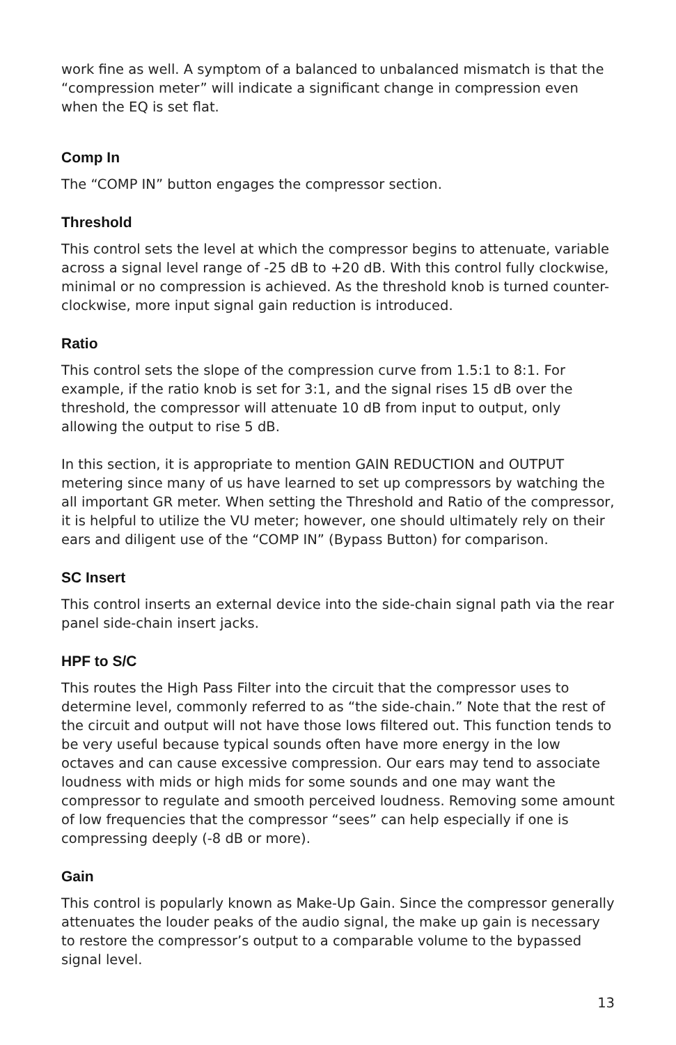work fine as well. A symptom of a balanced to unbalanced mismatch is that the “compression meter” will indicate a significant change in compression even when the EQ is set flat.
Comp In
The “COMP IN” button engages the compressor section.
Threshold
This control sets the level at which the compressor begins to attenuate, variable across a signal level range of -25 dB to +20 dB. With this control fully clockwise, minimal or no compression is achieved. As the threshold knob is turned counter-clockwise, more input signal gain reduction is introduced.
Ratio
This control sets the slope of the compression curve from 1.5:1 to 8:1. For example, if the ratio knob is set for 3:1, and the signal rises 15 dB over the threshold, the compressor will attenuate 10 dB from input to output, only allowing the output to rise 5 dB.
In this section, it is appropriate to mention GAIN REDUCTION and OUTPUT metering since many of us have learned to set up compressors by watching the all important GR meter. When setting the Threshold and Ratio of the compressor, it is helpful to utilize the VU meter; however, one should ultimately rely on their ears and diligent use of the “COMP IN” (Bypass Button) for comparison.
SC Insert
This control inserts an external device into the side-chain signal path via the rear panel side-chain insert jacks.
HPF to S/C
This routes the High Pass Filter into the circuit that the compressor uses to determine level, commonly referred to as “the side-chain.” Note that the rest of the circuit and output will not have those lows filtered out. This function tends to be very useful because typical sounds often have more energy in the low octaves and can cause excessive compression. Our ears may tend to associate loudness with mids or high mids for some sounds and one may want the compressor to regulate and smooth perceived loudness. Removing some amount of low frequencies that the compressor “sees” can help especially if one is compressing deeply (-8 dB or more).
Gain
This control is popularly known as Make-Up Gain. Since the compressor generally attenuates the louder peaks of the audio signal, the make up gain is necessary to restore the compressor’s output to a comparable volume to the bypassed signal level.
13